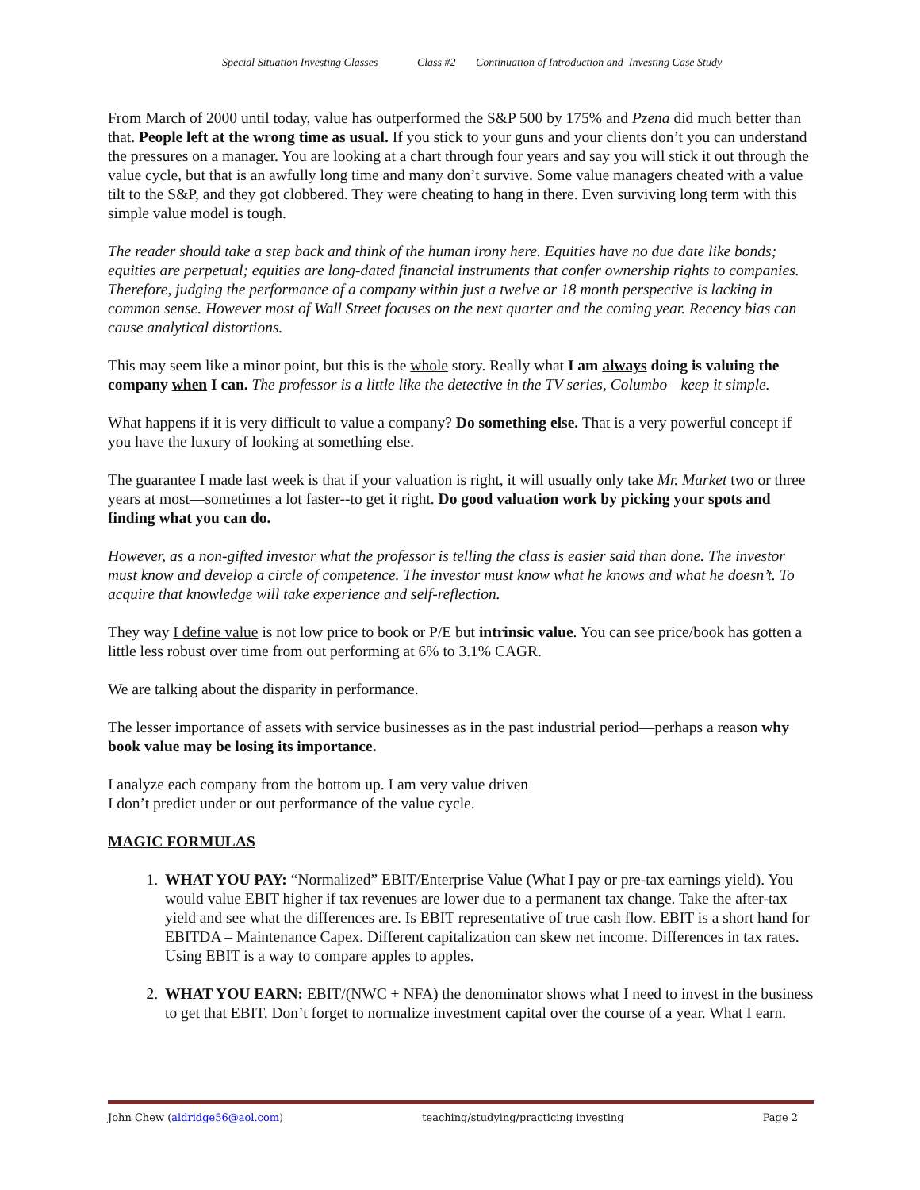Special Situation Investing Classes Class #2 Continuation of Introduction and Investing Case Study
From March of 2000 until today, value has outperformed the S&P 500 by 175% and Pzena did much better than that. People left at the wrong time as usual. If you stick to your guns and your clients don’t you can understand the pressures on a manager. You are looking at a chart through four years and say you will stick it out through the value cycle, but that is an awfully long time and many don’t survive. Some value managers cheated with a value tilt to the S&P, and they got clobbered. They were cheating to hang in there. Even surviving long term with this simple value model is tough.
The reader should take a step back and think of the human irony here. Equities have no due date like bonds; equities are perpetual; equities are long-dated financial instruments that confer ownership rights to companies. Therefore, judging the performance of a company within just a twelve or 18 month perspective is lacking in common sense. However most of Wall Street focuses on the next quarter and the coming year. Recency bias can cause analytical distortions.
This may seem like a minor point, but this is the whole story. Really what I am always doing is valuing the company when I can. The professor is a little like the detective in the TV series, Columbo—keep it simple.
What happens if it is very difficult to value a company? Do something else. That is a very powerful concept if you have the luxury of looking at something else.
The guarantee I made last week is that if your valuation is right, it will usually only take Mr. Market two or three years at most—sometimes a lot faster--to get it right. Do good valuation work by picking your spots and finding what you can do.
However, as a non-gifted investor what the professor is telling the class is easier said than done. The investor must know and develop a circle of competence. The investor must know what he knows and what he doesn’t. To acquire that knowledge will take experience and self-reflection.
They way I define value is not low price to book or P/E but intrinsic value. You can see price/book has gotten a little less robust over time from out performing at 6% to 3.1% CAGR.
We are talking about the disparity in performance.
The lesser importance of assets with service businesses as in the past industrial period—perhaps a reason why book value may be losing its importance.
I analyze each company from the bottom up. I am very value driven
I don’t predict under or out performance of the value cycle.
MAGIC FORMULAS
1. WHAT YOU PAY: “Normalized” EBIT/Enterprise Value (What I pay or pre-tax earnings yield). You would value EBIT higher if tax revenues are lower due to a permanent tax change. Take the after-tax yield and see what the differences are. Is EBIT representative of true cash flow. EBIT is a short hand for EBITDA – Maintenance Capex. Different capitalization can skew net income. Differences in tax rates. Using EBIT is a way to compare apples to apples.
2. WHAT YOU EARN: EBIT/(NWC + NFA) the denominator shows what I need to invest in the business to get that EBIT. Don’t forget to normalize investment capital over the course of a year. What I earn.
John Chew (aldridge56@aol.com) teaching/studying/practicing investing Page 2